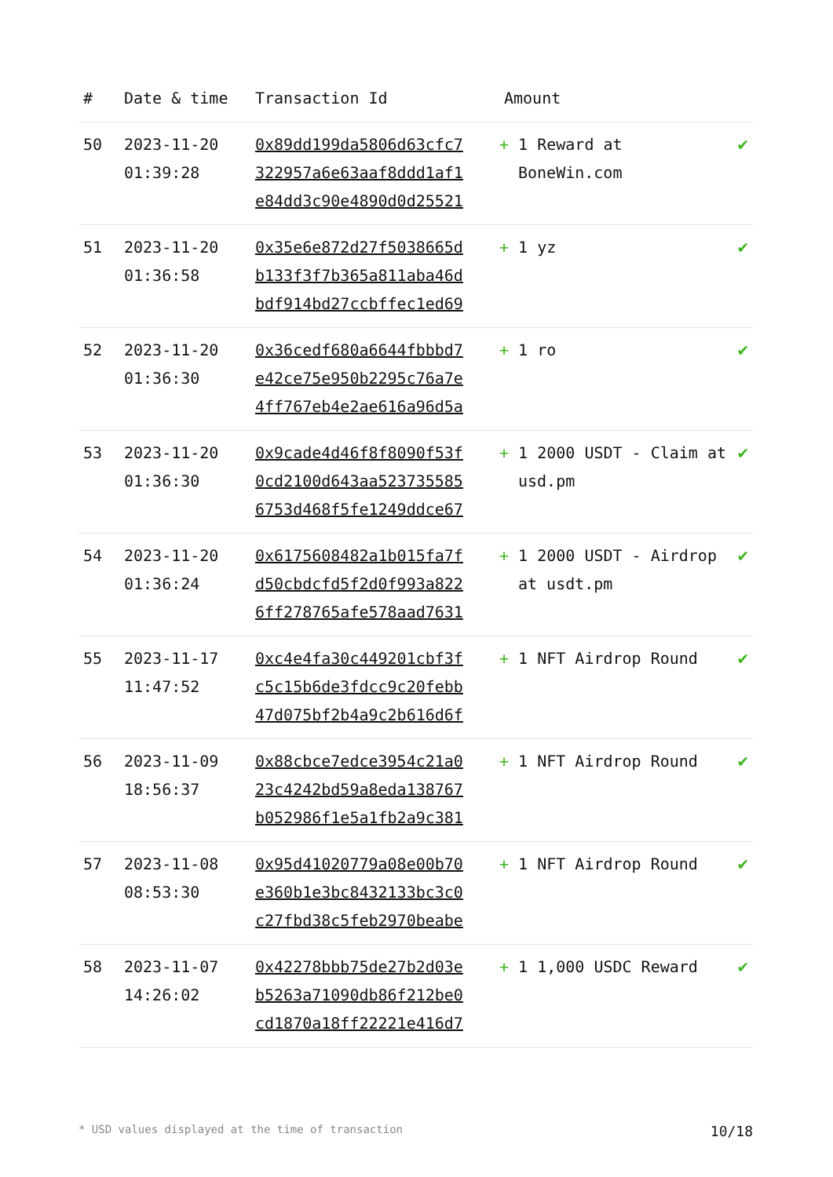| # | Date & time | Transaction Id | Amount | |
| --- | --- | --- | --- | --- |
| 50 | 2023-11-20 01:39:28 | 0x89dd199da5806d63cfc7 322957a6e63aaf8ddd1af1 e84dd3c90e4890d0d25521 | + 1 Reward at BoneWin.com | ✔ |
| 51 | 2023-11-20 01:36:58 | 0x35e6e872d27f5038665d b133f3f7b365a811aba46d bdf914bd27ccbffec1ed69 | + 1 yz | ✔ |
| 52 | 2023-11-20 01:36:30 | 0x36cedf680a6644fbbbd7 e42ce75e950b2295c76a7e 4ff767eb4e2ae616a96d5a | + 1 ro | ✔ |
| 53 | 2023-11-20 01:36:30 | 0x9cade4d46f8f8090f53f 0cd2100d643aa523735585 6753d468f5fe1249ddce67 | + 1 2000 USDT - Claim at usd.pm | ✔ |
| 54 | 2023-11-20 01:36:24 | 0x6175608482a1b015fa7f d50cbdcfd5f2d0f993a822 6ff278765afe578aad7631 | + 1 2000 USDT - Airdrop at usdt.pm | ✔ |
| 55 | 2023-11-17 11:47:52 | 0xc4e4fa30c449201cbf3f c5c15b6de3fdcc9c20febb 47d075bf2b4a9c2b616d6f | + 1 NFT Airdrop Round | ✔ |
| 56 | 2023-11-09 18:56:37 | 0x88cbce7edce3954c21a0 23c4242bd59a8eda138767 b052986f1e5a1fb2a9c381 | + 1 NFT Airdrop Round | ✔ |
| 57 | 2023-11-08 08:53:30 | 0x95d41020779a08e00b70 e360b1e3bc8432133bc3c0 c27fbd38c5feb2970beabe | + 1 NFT Airdrop Round | ✔ |
| 58 | 2023-11-07 14:26:02 | 0x42278bbb75de27b2d03e b5263a71090db86f212be0 cd1870a18ff22221e416d7 | + 1 1,000 USDC Reward | ✔ |
* USD values displayed at the time of transaction 10/18